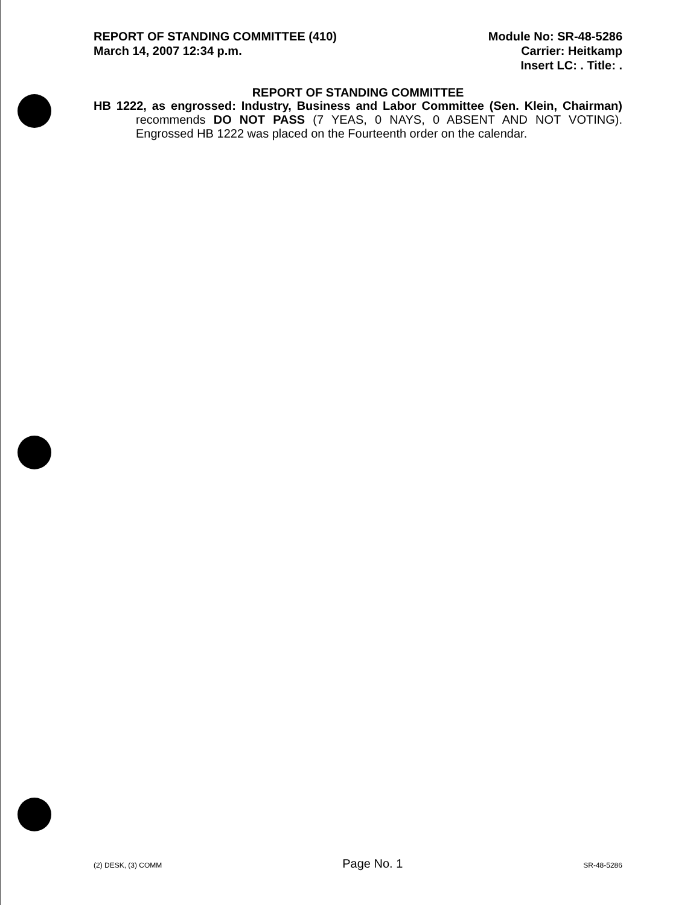REPORT OF STANDING COMMITTEE (410)
March 14, 2007 12:34 p.m.
Module No: SR-48-5286
Carrier: Heitkamp
Insert LC: . Title: .
REPORT OF STANDING COMMITTEE
HB 1222, as engrossed: Industry, Business and Labor Committee (Sen. Klein, Chairman) recommends DO NOT PASS (7 YEAS, 0 NAYS, 0 ABSENT AND NOT VOTING). Engrossed HB 1222 was placed on the Fourteenth order on the calendar.
(2) DESK, (3) COMM Page No. 1 SR-48-5286